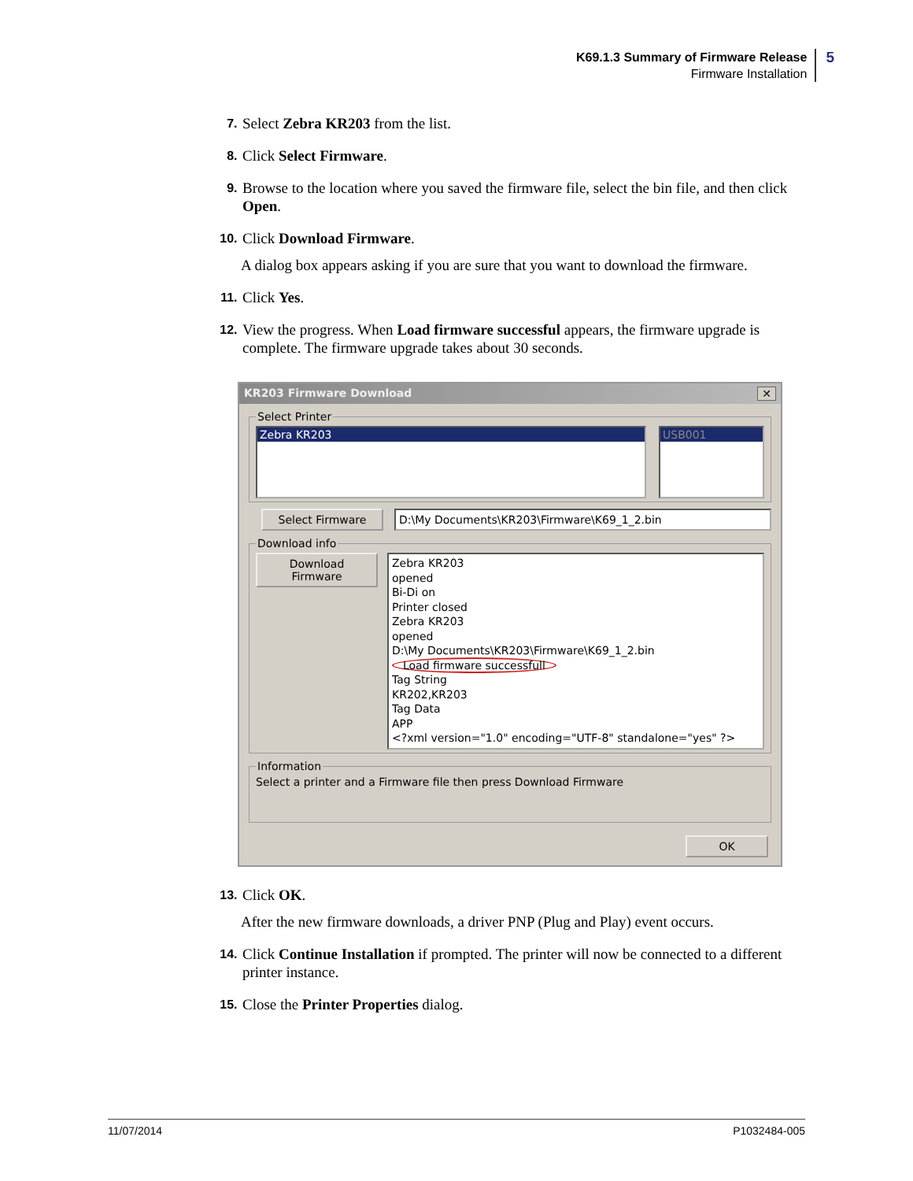K69.1.3 Summary of Firmware Release
Firmware Installation
5
7.
Select Zebra KR203 from the list.
8.
Click Select Firmware.
9.
Browse to the location where you saved the firmware file, select the bin file, and then click Open.
10.
Click Download Firmware.
A dialog box appears asking if you are sure that you want to download the firmware.
11.
Click Yes.
12.
View the progress. When Load firmware successful appears, the firmware upgrade is complete. The firmware upgrade takes about 30 seconds.
KR203 Firmware Download ✕
Select Printer
Zebra KR203 USB001
Select Firmware D:\My Documents\KR203\Firmware\K69_1_2.bin
Download info
Download Firmware
Zebra KR203
opened
Bi-Di on
Printer closed
Zebra KR203
opened
D:\My Documents\KR203\Firmware\K69_1_2.bin
Load firmware successfull
Tag String
KR202,KR203
Tag Data
APP
<?xml version="1.0" encoding="UTF-8" standalone="yes" ?>
InformationSelect a printer and a Firmware file then press Download Firmware
OK
13.
Click OK.
After the new firmware downloads, a driver PNP (Plug and Play) event occurs.
14.
Click Continue Installation if prompted. The printer will now be connected to a different printer instance.
15.
Close the Printer Properties dialog.
11/07/2014 P1032484-005